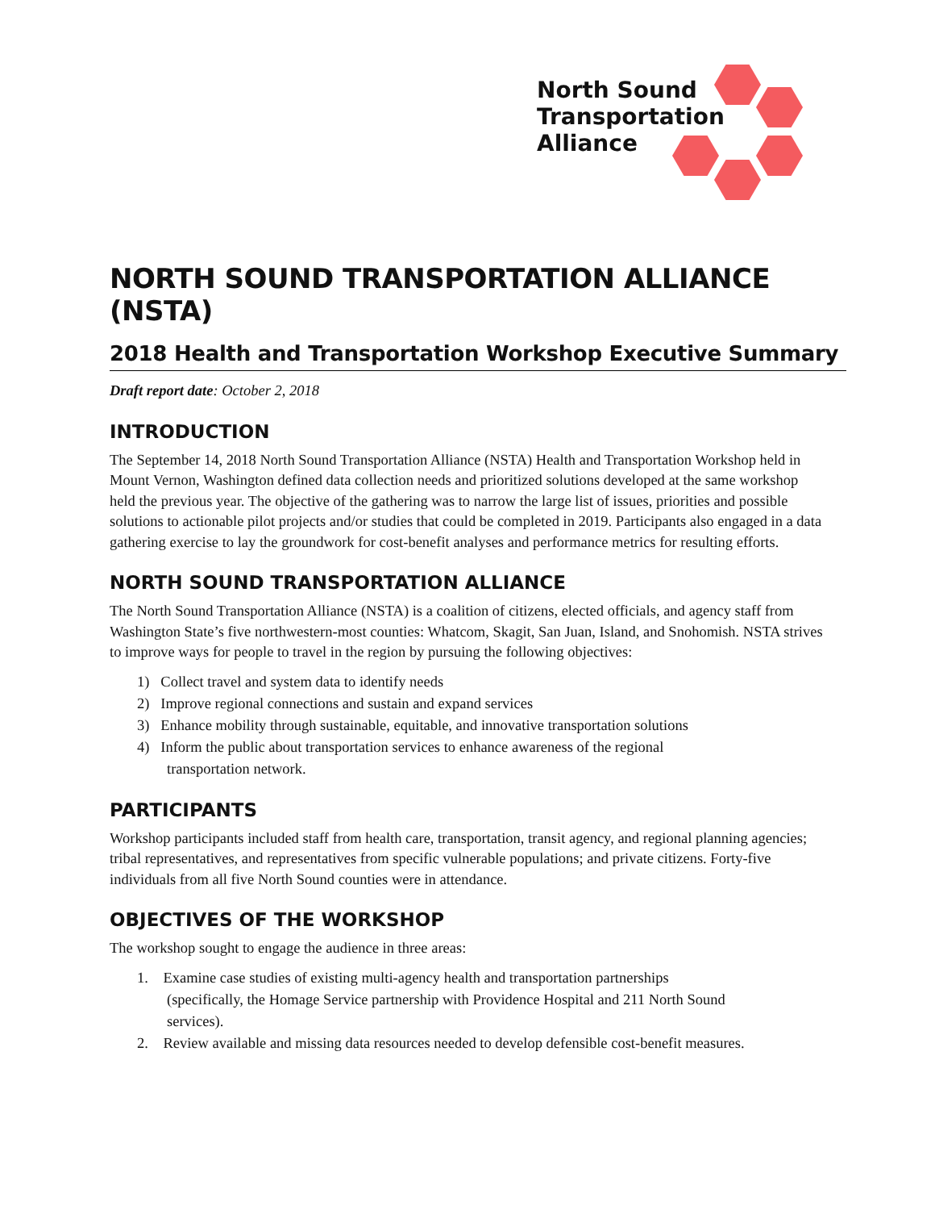North Sound
Transportation
Alliance
NORTH SOUND TRANSPORTATION ALLIANCE (NSTA)
2018 Health and Transportation Workshop Executive Summary
Draft report date: October 2, 2018
INTRODUCTION
The September 14, 2018 North Sound Transportation Alliance (NSTA) Health and Transportation Workshop held in Mount Vernon, Washington defined data collection needs and prioritized solutions developed at the same workshop held the previous year. The objective of the gathering was to narrow the large list of issues, priorities and possible solutions to actionable pilot projects and/or studies that could be completed in 2019. Participants also engaged in a data gathering exercise to lay the groundwork for cost-benefit analyses and performance metrics for resulting efforts.
NORTH SOUND TRANSPORTATION ALLIANCE
The North Sound Transportation Alliance (NSTA) is a coalition of citizens, elected officials, and agency staff from Washington State’s five northwestern-most counties: Whatcom, Skagit, San Juan, Island, and Snohomish. NSTA strives to improve ways for people to travel in the region by pursuing the following objectives:
1) Collect travel and system data to identify needs
2) Improve regional connections and sustain and expand services
3) Enhance mobility through sustainable, equitable, and innovative transportation solutions
4) Inform the public about transportation services to enhance awareness of the regional
transportation network.
PARTICIPANTS
Workshop participants included staff from health care, transportation, transit agency, and regional planning agencies; tribal representatives, and representatives from specific vulnerable populations; and private citizens. Forty-five individuals from all five North Sound counties were in attendance.
OBJECTIVES OF THE WORKSHOP
The workshop sought to engage the audience in three areas:
1. Examine case studies of existing multi-agency health and transportation partnerships
(specifically, the Homage Service partnership with Providence Hospital and 211 North Sound
services).
2. Review available and missing data resources needed to develop defensible cost-benefit measures.